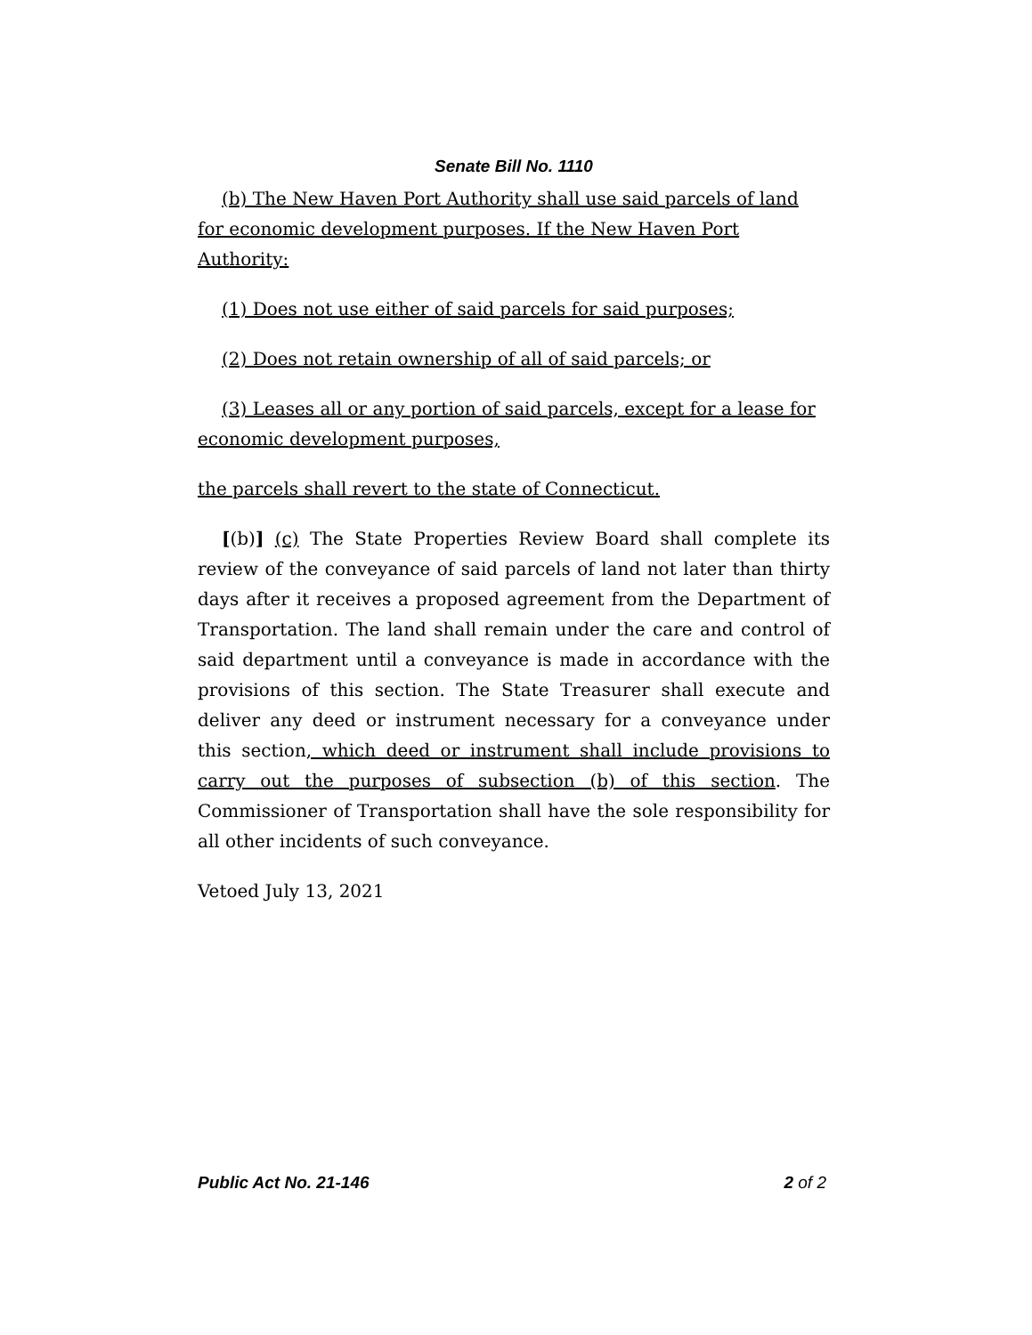Senate Bill No. 1110
(b) The New Haven Port Authority shall use said parcels of land for economic development purposes. If the New Haven Port Authority:
(1) Does not use either of said parcels for said purposes;
(2) Does not retain ownership of all of said parcels; or
(3) Leases all or any portion of said parcels, except for a lease for economic development purposes,
the parcels shall revert to the state of Connecticut.
[(b)] (c) The State Properties Review Board shall complete its review of the conveyance of said parcels of land not later than thirty days after it receives a proposed agreement from the Department of Transportation. The land shall remain under the care and control of said department until a conveyance is made in accordance with the provisions of this section. The State Treasurer shall execute and deliver any deed or instrument necessary for a conveyance under this section, which deed or instrument shall include provisions to carry out the purposes of subsection (b) of this section. The Commissioner of Transportation shall have the sole responsibility for all other incidents of such conveyance.
Vetoed July 13, 2021
Public Act No. 21-146 2 of 2